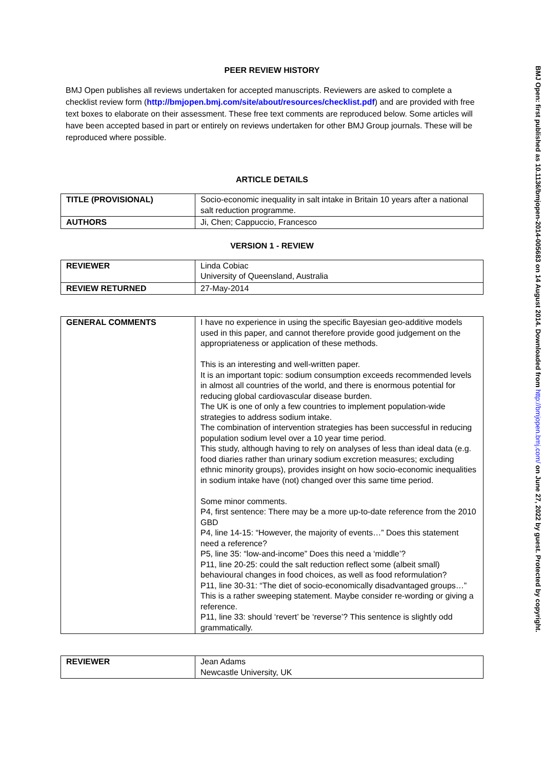PEER REVIEW HISTORY
BMJ Open publishes all reviews undertaken for accepted manuscripts. Reviewers are asked to complete a checklist review form (http://bmjopen.bmj.com/site/about/resources/checklist.pdf) and are provided with free text boxes to elaborate on their assessment. These free text comments are reproduced below. Some articles will have been accepted based in part or entirely on reviews undertaken for other BMJ Group journals. These will be reproduced where possible.
ARTICLE DETAILS
| TITLE (PROVISIONAL) | Socio-economic inequality in salt intake in Britain 10 years after a national salt reduction programme. |
| AUTHORS | Ji, Chen; Cappuccio, Francesco |
VERSION 1 - REVIEW
| REVIEWER | Linda Cobiac University of Queensland, Australia |
| REVIEW RETURNED | 27-May-2014 |
| GENERAL COMMENTS | I have no experience in using the specific Bayesian geo-additive models used in this paper, and cannot therefore provide good judgement on the appropriateness or application of these methods. This is an interesting and well-written paper. It is an important topic: sodium consumption exceeds recommended levels in almost all countries of the world, and there is enormous potential for reducing global cardiovascular disease burden. The UK is one of only a few countries to implement population-wide strategies to address sodium intake. The combination of intervention strategies has been successful in reducing population sodium level over a 10 year time period. This study, although having to rely on analyses of less than ideal data (e.g. food diaries rather than urinary sodium excretion measures; excluding ethnic minority groups), provides insight on how socio-economic inequalities in sodium intake have (not) changed over this same time period. Some minor comments. P4, first sentence: There may be a more up-to-date reference from the 2010 GBD P4, line 14-15: “However, the majority of events…” Does this statement need a reference? P5, line 35: “low-and-income” Does this need a ‘middle’? P11, line 20-25: could the salt reduction reflect some (albeit small) behavioural changes in food choices, as well as food reformulation? P11, line 30-31: “The diet of socio-economically disadvantaged groups…” This is a rather sweeping statement. Maybe consider re-wording or giving a reference. P11, line 33: should ‘revert’ be ‘reverse’? This sentence is slightly odd grammatically. |
| REVIEWER | Jean Adams Newcastle University, UK |
BMJ Open: first published as 10.1136/bmjopen-2014-005683 on 14 August 2014. Downloaded from http://bmjopen.bmj.com/ on June 27, 2022 by guest. Protected by copyright.